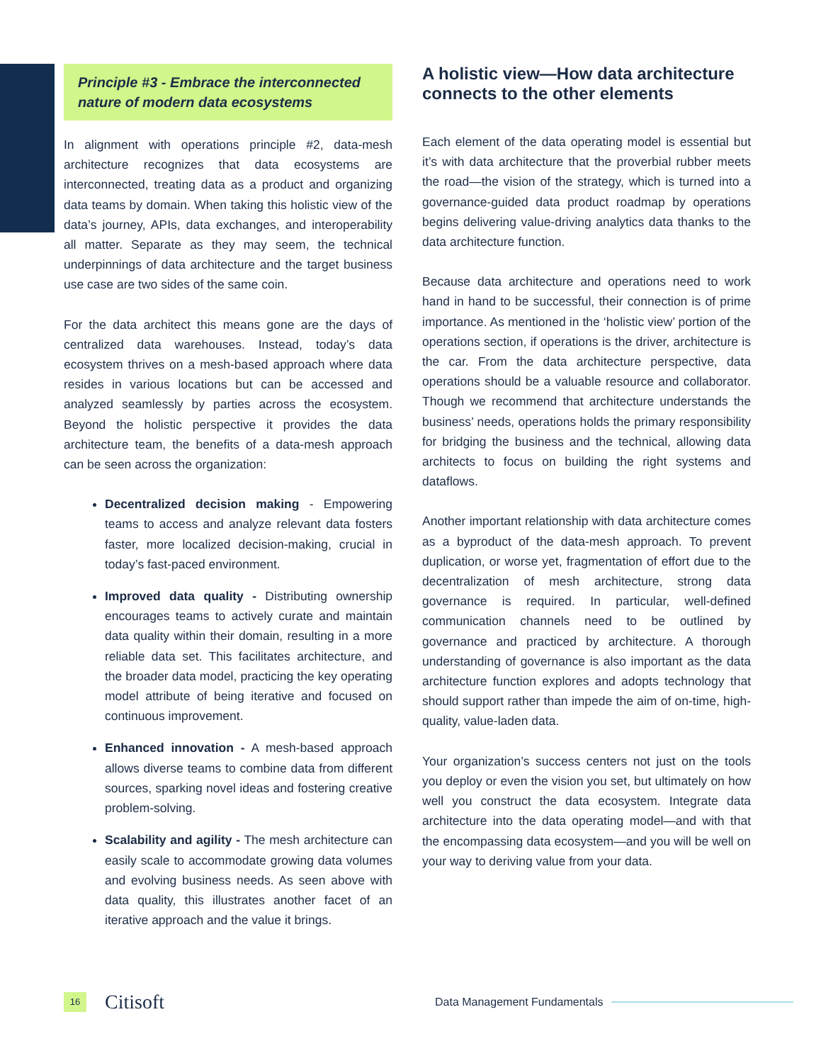Principle #3 - Embrace the interconnected nature of modern data ecosystems
In alignment with operations principle #2, data-mesh architecture recognizes that data ecosystems are interconnected, treating data as a product and organizing data teams by domain. When taking this holistic view of the data’s journey, APIs, data exchanges, and interoperability all matter. Separate as they may seem, the technical underpinnings of data architecture and the target business use case are two sides of the same coin.
For the data architect this means gone are the days of centralized data warehouses. Instead, today’s data ecosystem thrives on a mesh-based approach where data resides in various locations but can be accessed and analyzed seamlessly by parties across the ecosystem. Beyond the holistic perspective it provides the data architecture team, the benefits of a data-mesh approach can be seen across the organization:
Decentralized decision making - Empowering teams to access and analyze relevant data fosters faster, more localized decision-making, crucial in today’s fast-paced environment.
Improved data quality - Distributing ownership encourages teams to actively curate and maintain data quality within their domain, resulting in a more reliable data set. This facilitates architecture, and the broader data model, practicing the key operating model attribute of being iterative and focused on continuous improvement.
Enhanced innovation - A mesh-based approach allows diverse teams to combine data from different sources, sparking novel ideas and fostering creative problem-solving.
Scalability and agility - The mesh architecture can easily scale to accommodate growing data volumes and evolving business needs. As seen above with data quality, this illustrates another facet of an iterative approach and the value it brings.
A holistic view—How data architecture connects to the other elements
Each element of the data operating model is essential but it’s with data architecture that the proverbial rubber meets the road—the vision of the strategy, which is turned into a governance-guided data product roadmap by operations begins delivering value-driving analytics data thanks to the data architecture function.
Because data architecture and operations need to work hand in hand to be successful, their connection is of prime importance. As mentioned in the ‘holistic view’ portion of the operations section, if operations is the driver, architecture is the car. From the data architecture perspective, data operations should be a valuable resource and collaborator. Though we recommend that architecture understands the business’ needs, operations holds the primary responsibility for bridging the business and the technical, allowing data architects to focus on building the right systems and dataflows.
Another important relationship with data architecture comes as a byproduct of the data-mesh approach. To prevent duplication, or worse yet, fragmentation of effort due to the decentralization of mesh architecture, strong data governance is required. In particular, well-defined communication channels need to be outlined by governance and practiced by architecture. A thorough understanding of governance is also important as the data architecture function explores and adopts technology that should support rather than impede the aim of on-time, high-quality, value-laden data.
Your organization’s success centers not just on the tools you deploy or even the vision you set, but ultimately on how well you construct the data ecosystem. Integrate data architecture into the data operating model—and with that the encompassing data ecosystem—and you will be well on your way to deriving value from your data.
16
Citisoft
Data Management Fundamentals